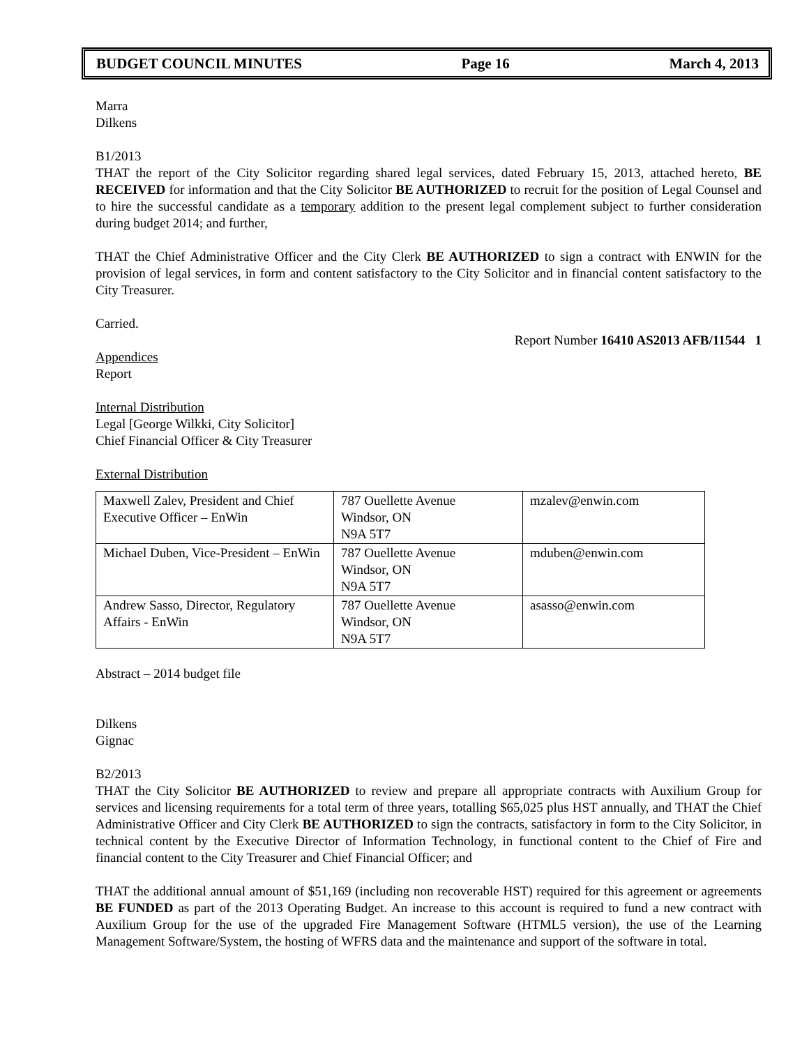BUDGET COUNCIL MINUTES Page 16 March 4, 2013
Marra
Dilkens
B1/2013
THAT the report of the City Solicitor regarding shared legal services, dated February 15, 2013, attached hereto, BE RECEIVED for information and that the City Solicitor BE AUTHORIZED to recruit for the position of Legal Counsel and to hire the successful candidate as a temporary addition to the present legal complement subject to further consideration during budget 2014; and further,
THAT the Chief Administrative Officer and the City Clerk BE AUTHORIZED to sign a contract with ENWIN for the provision of legal services, in form and content satisfactory to the City Solicitor and in financial content satisfactory to the City Treasurer.
Carried.
Report Number 16410 AS2013 AFB/11544 1
Appendices
Report
Internal Distribution
Legal [George Wilkki, City Solicitor]
Chief Financial Officer & City Treasurer
External Distribution
| Maxwell Zalev, President and Chief Executive Officer – EnWin | 787 Ouellette Avenue Windsor, ON N9A 5T7 | mzalev@enwin.com |
| Michael Duben, Vice-President – EnWin | 787 Ouellette Avenue Windsor, ON N9A 5T7 | mduben@enwin.com |
| Andrew Sasso, Director, Regulatory Affairs - EnWin | 787 Ouellette Avenue Windsor, ON N9A 5T7 | asasso@enwin.com |
Abstract – 2014 budget file
Dilkens
Gignac
B2/2013
THAT the City Solicitor BE AUTHORIZED to review and prepare all appropriate contracts with Auxilium Group for services and licensing requirements for a total term of three years, totalling $65,025 plus HST annually, and THAT the Chief Administrative Officer and City Clerk BE AUTHORIZED to sign the contracts, satisfactory in form to the City Solicitor, in technical content by the Executive Director of Information Technology, in functional content to the Chief of Fire and financial content to the City Treasurer and Chief Financial Officer; and
THAT the additional annual amount of $51,169 (including non recoverable HST) required for this agreement or agreements BE FUNDED as part of the 2013 Operating Budget. An increase to this account is required to fund a new contract with Auxilium Group for the use of the upgraded Fire Management Software (HTML5 version), the use of the Learning Management Software/System, the hosting of WFRS data and the maintenance and support of the software in total.